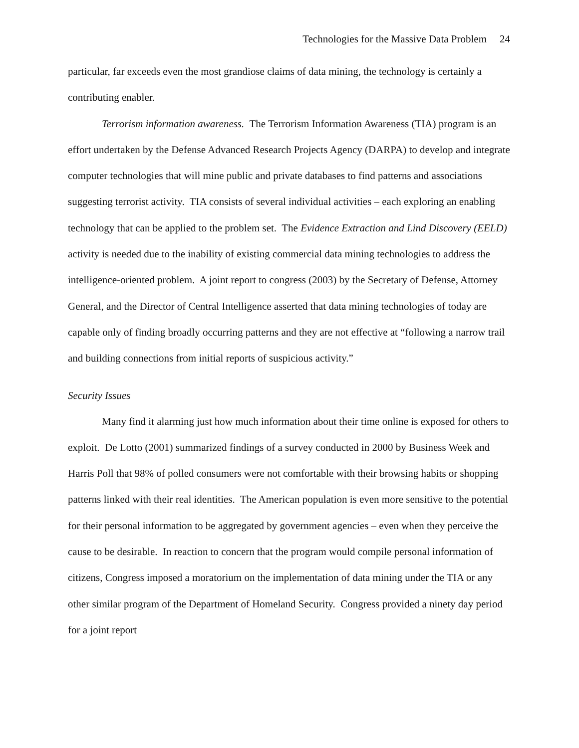Technologies for the Massive Data Problem 24
particular, far exceeds even the most grandiose claims of data mining, the technology is certainly a contributing enabler.
Terrorism information awareness. The Terrorism Information Awareness (TIA) program is an effort undertaken by the Defense Advanced Research Projects Agency (DARPA) to develop and integrate computer technologies that will mine public and private databases to find patterns and associations suggesting terrorist activity. TIA consists of several individual activities – each exploring an enabling technology that can be applied to the problem set. The Evidence Extraction and Lind Discovery (EELD) activity is needed due to the inability of existing commercial data mining technologies to address the intelligence-oriented problem. A joint report to congress (2003) by the Secretary of Defense, Attorney General, and the Director of Central Intelligence asserted that data mining technologies of today are capable only of finding broadly occurring patterns and they are not effective at “following a narrow trail and building connections from initial reports of suspicious activity.”
Security Issues
Many find it alarming just how much information about their time online is exposed for others to exploit. De Lotto (2001) summarized findings of a survey conducted in 2000 by Business Week and Harris Poll that 98% of polled consumers were not comfortable with their browsing habits or shopping patterns linked with their real identities. The American population is even more sensitive to the potential for their personal information to be aggregated by government agencies – even when they perceive the cause to be desirable. In reaction to concern that the program would compile personal information of citizens, Congress imposed a moratorium on the implementation of data mining under the TIA or any other similar program of the Department of Homeland Security. Congress provided a ninety day period for a joint report